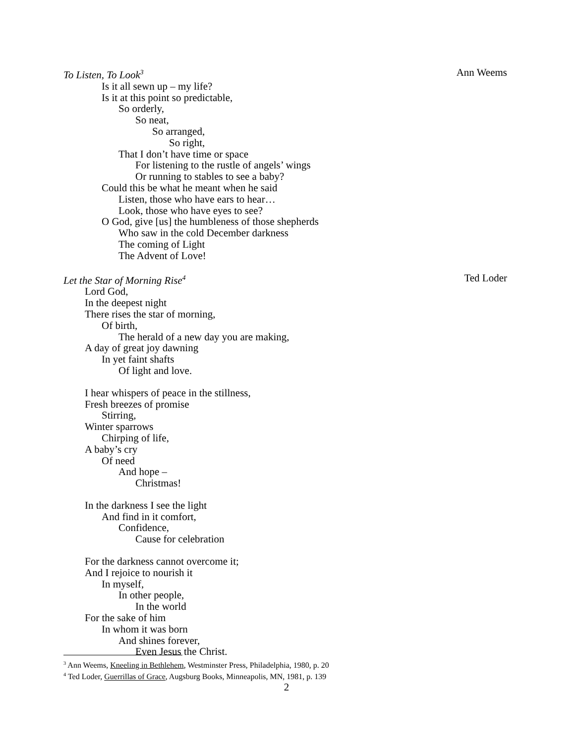To Listen, To Look<sup>3</sup> Ann Weems
Is it all sewn up – my life?
Is it at this point so predictable,
So orderly,
So neat,
So arranged,
So right,
That I don’t have time or space
For listening to the rustle of angels’ wings
Or running to stables to see a baby?
Could this be what he meant when he said
Listen, those who have ears to hear…
Look, those who have eyes to see?
O God, give [us] the humbleness of those shepherds
Who saw in the cold December darkness
The coming of Light
The Advent of Love!
Let the Star of Morning Rise<sup>4</sup> Ted Loder
Lord God,
In the deepest night
There rises the star of morning,
Of birth,
The herald of a new day you are making,
A day of great joy dawning
In yet faint shafts
Of light and love.
I hear whispers of peace in the stillness,
Fresh breezes of promise
Stirring,
Winter sparrows
Chirping of life,
A baby’s cry
Of need
And hope –
Christmas!
In the darkness I see the light
And find in it comfort,
Confidence,
Cause for celebration
For the darkness cannot overcome it;
And I rejoice to nourish it
In myself,
In other people,
In the world
For the sake of him
In whom it was born
And shines forever,
Even Jesus the Christ.
<sup>3</sup> Ann Weems, Kneeling in Bethlehem, Westminster Press, Philadelphia, 1980, p. 20
<sup>4</sup> Ted Loder, Guerrillas of Grace, Augsburg Books, Minneapolis, MN, 1981, p. 139
2